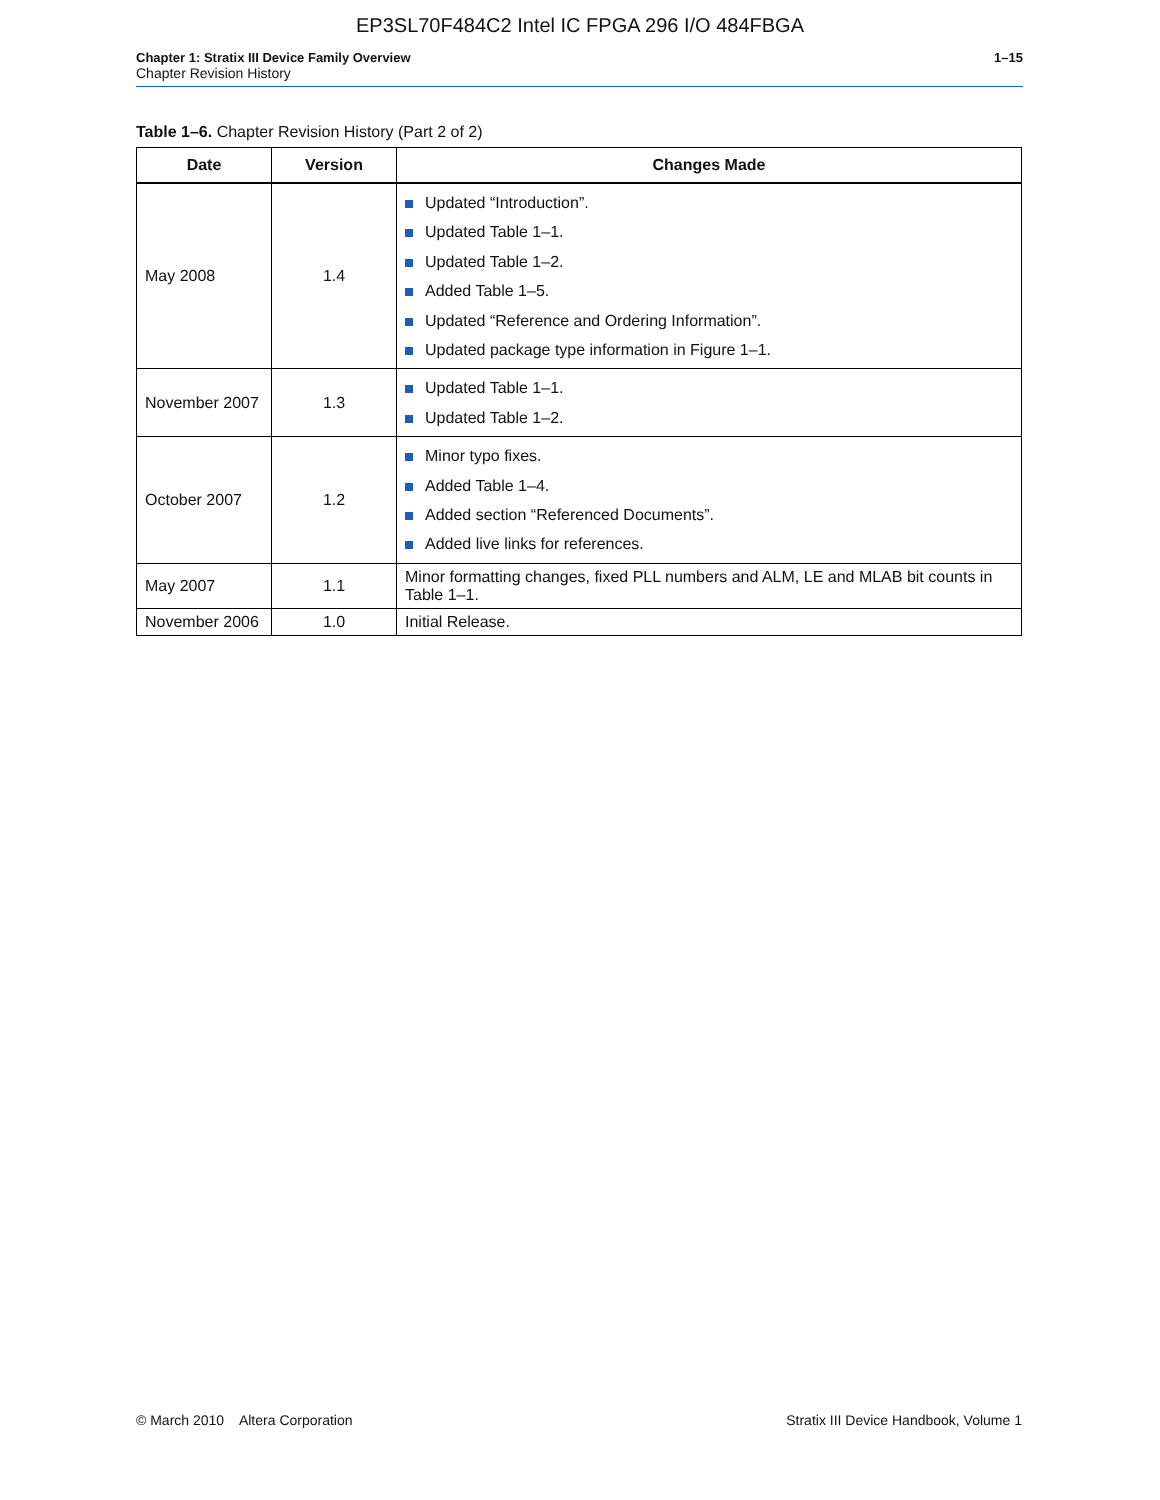EP3SL70F484C2 Intel IC FPGA 296 I/O 484FBGA
Chapter 1: Stratix III Device Family Overview 1–15
Chapter Revision History
Table 1–6. Chapter Revision History (Part 2 of 2)
| Date | Version | Changes Made |
| --- | --- | --- |
| May 2008 | 1.4 | Updated “Introduction”. Updated Table 1–1. Updated Table 1–2. Added Table 1–5. Updated “Reference and Ordering Information”. Updated package type information in Figure 1–1. |
| November 2007 | 1.3 | Updated Table 1–1. Updated Table 1–2. |
| October 2007 | 1.2 | Minor typo fixes. Added Table 1–4. Added section “Referenced Documents”. Added live links for references. |
| May 2007 | 1.1 | Minor formatting changes, fixed PLL numbers and ALM, LE and MLAB bit counts in Table 1–1. |
| November 2006 | 1.0 | Initial Release. |
© March 2010 Altera Corporation Stratix III Device Handbook, Volume 1